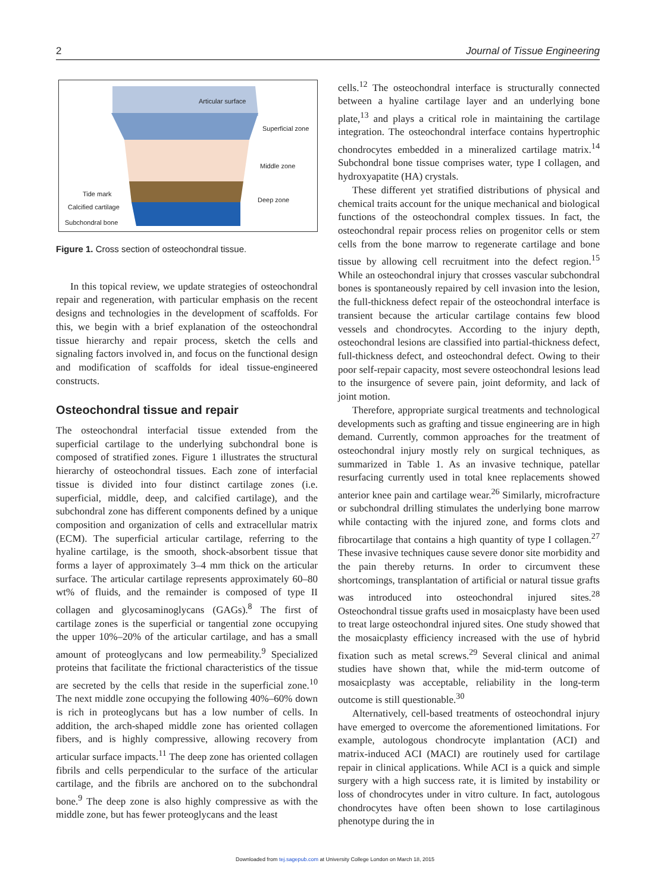2 Journal of Tissue Engineering
Articular surface
Superficial zone
Middle zone
Deep zone
Tide mark
Calcified cartilage
Subchondral bone
Figure 1. Cross section of osteochondral tissue.
In this topical review, we update strategies of osteochondral repair and regeneration, with particular emphasis on the recent designs and technologies in the development of scaffolds. For this, we begin with a brief explanation of the osteochondral tissue hierarchy and repair process, sketch the cells and signaling factors involved in, and focus on the functional design and modification of scaffolds for ideal tissue-engineered constructs.
Osteochondral tissue and repair
The osteochondral interfacial tissue extended from the superficial cartilage to the underlying subchondral bone is composed of stratified zones. Figure 1 illustrates the structural hierarchy of osteochondral tissues. Each zone of interfacial tissue is divided into four distinct cartilage zones (i.e. superficial, middle, deep, and calcified cartilage), and the subchondral zone has different components defined by a unique composition and organization of cells and extracellular matrix (ECM). The superficial articular cartilage, referring to the hyaline cartilage, is the smooth, shock-absorbent tissue that forms a layer of approximately 3–4 mm thick on the articular surface. The articular cartilage represents approximately 60–80 wt% of fluids, and the remainder is composed of type II collagen and glycosaminoglycans (GAGs).<sup>8</sup> The first of cartilage zones is the superficial or tangential zone occupying the upper 10%–20% of the articular cartilage, and has a small amount of proteoglycans and low permeability.<sup>9</sup> Specialized proteins that facilitate the frictional characteristics of the tissue are secreted by the cells that reside in the superficial zone.<sup>10</sup> The next middle zone occupying the following 40%–60% down is rich in proteoglycans but has a low number of cells. In addition, the arch-shaped middle zone has oriented collagen fibers, and is highly compressive, allowing recovery from articular surface impacts.<sup>11</sup> The deep zone has oriented collagen fibrils and cells perpendicular to the surface of the articular cartilage, and the fibrils are anchored on to the subchondral bone.<sup>9</sup> The deep zone is also highly compressive as with the middle zone, but has fewer proteoglycans and the least
cells.<sup>12</sup> The osteochondral interface is structurally connected between a hyaline cartilage layer and an underlying bone plate,<sup>13</sup> and plays a critical role in maintaining the cartilage integration. The osteochondral interface contains hypertrophic chondrocytes embedded in a mineralized cartilage matrix.<sup>14</sup> Subchondral bone tissue comprises water, type I collagen, and hydroxyapatite (HA) crystals.
These different yet stratified distributions of physical and chemical traits account for the unique mechanical and biological functions of the osteochondral complex tissues. In fact, the osteochondral repair process relies on progenitor cells or stem cells from the bone marrow to regenerate cartilage and bone tissue by allowing cell recruitment into the defect region.<sup>15</sup> While an osteochondral injury that crosses vascular subchondral bones is spontaneously repaired by cell invasion into the lesion, the full-thickness defect repair of the osteochondral interface is transient because the articular cartilage contains few blood vessels and chondrocytes. According to the injury depth, osteochondral lesions are classified into partial-thickness defect, full-thickness defect, and osteochondral defect. Owing to their poor self-repair capacity, most severe osteochondral lesions lead to the insurgence of severe pain, joint deformity, and lack of joint motion.
Therefore, appropriate surgical treatments and technological developments such as grafting and tissue engineering are in high demand. Currently, common approaches for the treatment of osteochondral injury mostly rely on surgical techniques, as summarized in Table 1. As an invasive technique, patellar resurfacing currently used in total knee replacements showed anterior knee pain and cartilage wear.<sup>26</sup> Similarly, microfracture or subchondral drilling stimulates the underlying bone marrow while contacting with the injured zone, and forms clots and fibrocartilage that contains a high quantity of type I collagen.<sup>27</sup> These invasive techniques cause severe donor site morbidity and the pain thereby returns. In order to circumvent these shortcomings, transplantation of artificial or natural tissue grafts was introduced into osteochondral injured sites.<sup>28</sup> Osteochondral tissue grafts used in mosaicplasty have been used to treat large osteochondral injured sites. One study showed that the mosaicplasty efficiency increased with the use of hybrid fixation such as metal screws.<sup>29</sup> Several clinical and animal studies have shown that, while the mid-term outcome of mosaicplasty was acceptable, reliability in the long-term outcome is still questionable.<sup>30</sup>
Alternatively, cell-based treatments of osteochondral injury have emerged to overcome the aforementioned limitations. For example, autologous chondrocyte implantation (ACI) and matrix-induced ACI (MACI) are routinely used for cartilage repair in clinical applications. While ACI is a quick and simple surgery with a high success rate, it is limited by instability or loss of chondrocytes under in vitro culture. In fact, autologous chondrocytes have often been shown to lose cartilaginous phenotype during the in
Downloaded from tej.sagepub.com at University College London on March 18, 2015